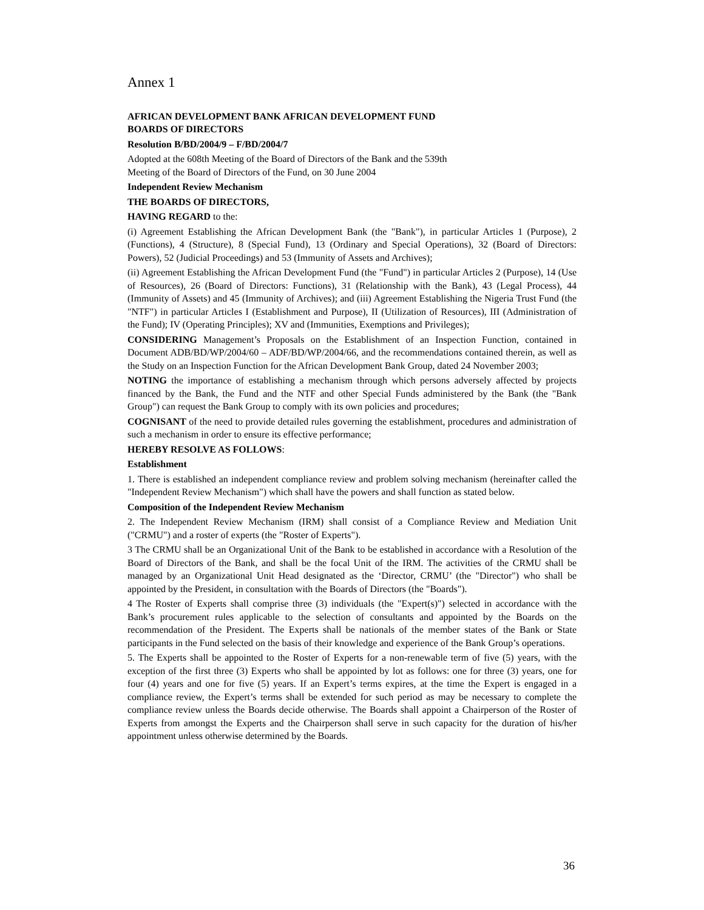Annex 1
AFRICAN DEVELOPMENT BANK AFRICAN DEVELOPMENT FUND
BOARDS OF DIRECTORS
Resolution B/BD/2004/9 – F/BD/2004/7
Adopted at the 608th Meeting of the Board of Directors of the Bank and the 539th
Meeting of the Board of Directors of the Fund, on 30 June 2004
Independent Review Mechanism
THE BOARDS OF DIRECTORS,
HAVING REGARD to the:
(i) Agreement Establishing the African Development Bank (the "Bank"), in particular Articles 1 (Purpose), 2 (Functions), 4 (Structure), 8 (Special Fund), 13 (Ordinary and Special Operations), 32 (Board of Directors: Powers), 52 (Judicial Proceedings) and 53 (Immunity of Assets and Archives);
(ii) Agreement Establishing the African Development Fund (the "Fund") in particular Articles 2 (Purpose), 14 (Use of Resources), 26 (Board of Directors: Functions), 31 (Relationship with the Bank), 43 (Legal Process), 44 (Immunity of Assets) and 45 (Immunity of Archives); and (iii) Agreement Establishing the Nigeria Trust Fund (the "NTF") in particular Articles I (Establishment and Purpose), II (Utilization of Resources), III (Administration of the Fund); IV (Operating Principles); XV and (Immunities, Exemptions and Privileges);
CONSIDERING Management’s Proposals on the Establishment of an Inspection Function, contained in Document ADB/BD/WP/2004/60 – ADF/BD/WP/2004/66, and the recommendations contained therein, as well as the Study on an Inspection Function for the African Development Bank Group, dated 24 November 2003;
NOTING the importance of establishing a mechanism through which persons adversely affected by projects financed by the Bank, the Fund and the NTF and other Special Funds administered by the Bank (the "Bank Group") can request the Bank Group to comply with its own policies and procedures;
COGNISANT of the need to provide detailed rules governing the establishment, procedures and administration of such a mechanism in order to ensure its effective performance;
HEREBY RESOLVE AS FOLLOWS:
Establishment
1. There is established an independent compliance review and problem solving mechanism (hereinafter called the "Independent Review Mechanism") which shall have the powers and shall function as stated below.
Composition of the Independent Review Mechanism
2. The Independent Review Mechanism (IRM) shall consist of a Compliance Review and Mediation Unit ("CRMU") and a roster of experts (the "Roster of Experts").
3 The CRMU shall be an Organizational Unit of the Bank to be established in accordance with a Resolution of the Board of Directors of the Bank, and shall be the focal Unit of the IRM. The activities of the CRMU shall be managed by an Organizational Unit Head designated as the ‘Director, CRMU’ (the "Director") who shall be appointed by the President, in consultation with the Boards of Directors (the "Boards").
4 The Roster of Experts shall comprise three (3) individuals (the "Expert(s)") selected in accordance with the Bank’s procurement rules applicable to the selection of consultants and appointed by the Boards on the recommendation of the President. The Experts shall be nationals of the member states of the Bank or State participants in the Fund selected on the basis of their knowledge and experience of the Bank Group’s operations.
5. The Experts shall be appointed to the Roster of Experts for a non-renewable term of five (5) years, with the exception of the first three (3) Experts who shall be appointed by lot as follows: one for three (3) years, one for four (4) years and one for five (5) years. If an Expert’s terms expires, at the time the Expert is engaged in a compliance review, the Expert’s terms shall be extended for such period as may be necessary to complete the compliance review unless the Boards decide otherwise. The Boards shall appoint a Chairperson of the Roster of Experts from amongst the Experts and the Chairperson shall serve in such capacity for the duration of his/her appointment unless otherwise determined by the Boards.
36